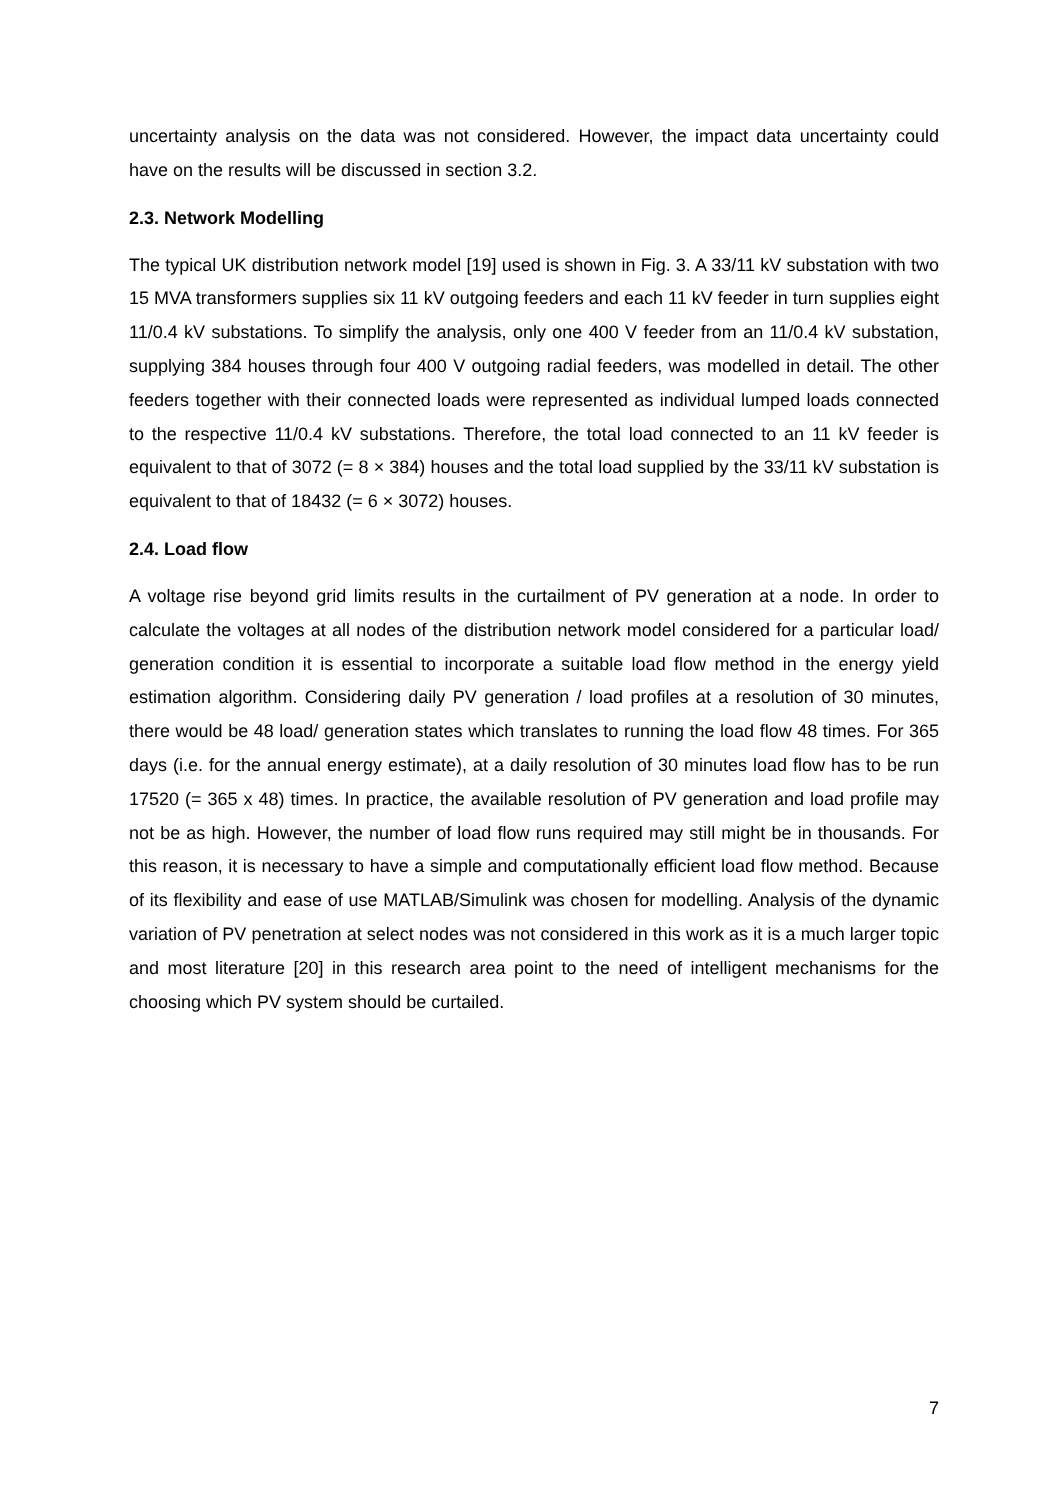uncertainty analysis on the data was not considered. However, the impact data uncertainty could have on the results will be discussed in section 3.2.
2.3. Network Modelling
The typical UK distribution network model [19] used is shown in Fig. 3. A 33/11 kV substation with two 15 MVA transformers supplies six 11 kV outgoing feeders and each 11 kV feeder in turn supplies eight 11/0.4 kV substations. To simplify the analysis, only one 400 V feeder from an 11/0.4 kV substation, supplying 384 houses through four 400 V outgoing radial feeders, was modelled in detail. The other feeders together with their connected loads were represented as individual lumped loads connected to the respective 11/0.4 kV substations. Therefore, the total load connected to an 11 kV feeder is equivalent to that of 3072 (= 8 × 384) houses and the total load supplied by the 33/11 kV substation is equivalent to that of 18432 (= 6 × 3072) houses.
2.4. Load flow
A voltage rise beyond grid limits results in the curtailment of PV generation at a node. In order to calculate the voltages at all nodes of the distribution network model considered for a particular load/ generation condition it is essential to incorporate a suitable load flow method in the energy yield estimation algorithm. Considering daily PV generation / load profiles at a resolution of 30 minutes, there would be 48 load/ generation states which translates to running the load flow 48 times. For 365 days (i.e. for the annual energy estimate), at a daily resolution of 30 minutes load flow has to be run 17520 (= 365 x 48) times. In practice, the available resolution of PV generation and load profile may not be as high. However, the number of load flow runs required may still might be in thousands. For this reason, it is necessary to have a simple and computationally efficient load flow method. Because of its flexibility and ease of use MATLAB/Simulink was chosen for modelling. Analysis of the dynamic variation of PV penetration at select nodes was not considered in this work as it is a much larger topic and most literature [20] in this research area point to the need of intelligent mechanisms for the choosing which PV system should be curtailed.
7